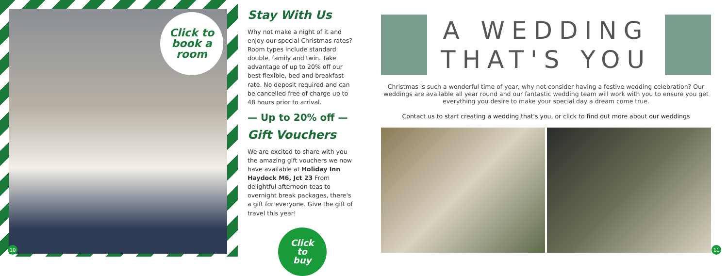Click to
book a
room
10
Stay With Us
Why not make a night of it and enjoy our special Christmas rates? Room types include standard double, family and twin. Take advantage of up to 20% off our best flexible, bed and breakfast rate. No deposit required and can be cancelled free of charge up to 48 hours prior to arrival.
— Up to 20% off —
Gift Vouchers
We are excited to share with you the amazing gift vouchers we now have available at Holiday Inn Haydock M6, Jct 23 From delightful afternoon teas to overnight break packages, there's a gift for everyone. Give the gift of travel this year!
Click
to
buy
A WEDDING
THAT'S YOU
Christmas is such a wonderful time of year, why not consider having a festive wedding celebration? Our weddings are available all year round and our fantastic wedding team will work with you to ensure you get everything you desire to make your special day a dream come true.
Contact us to start creating a wedding that's you, or click to find out more about our weddings
11